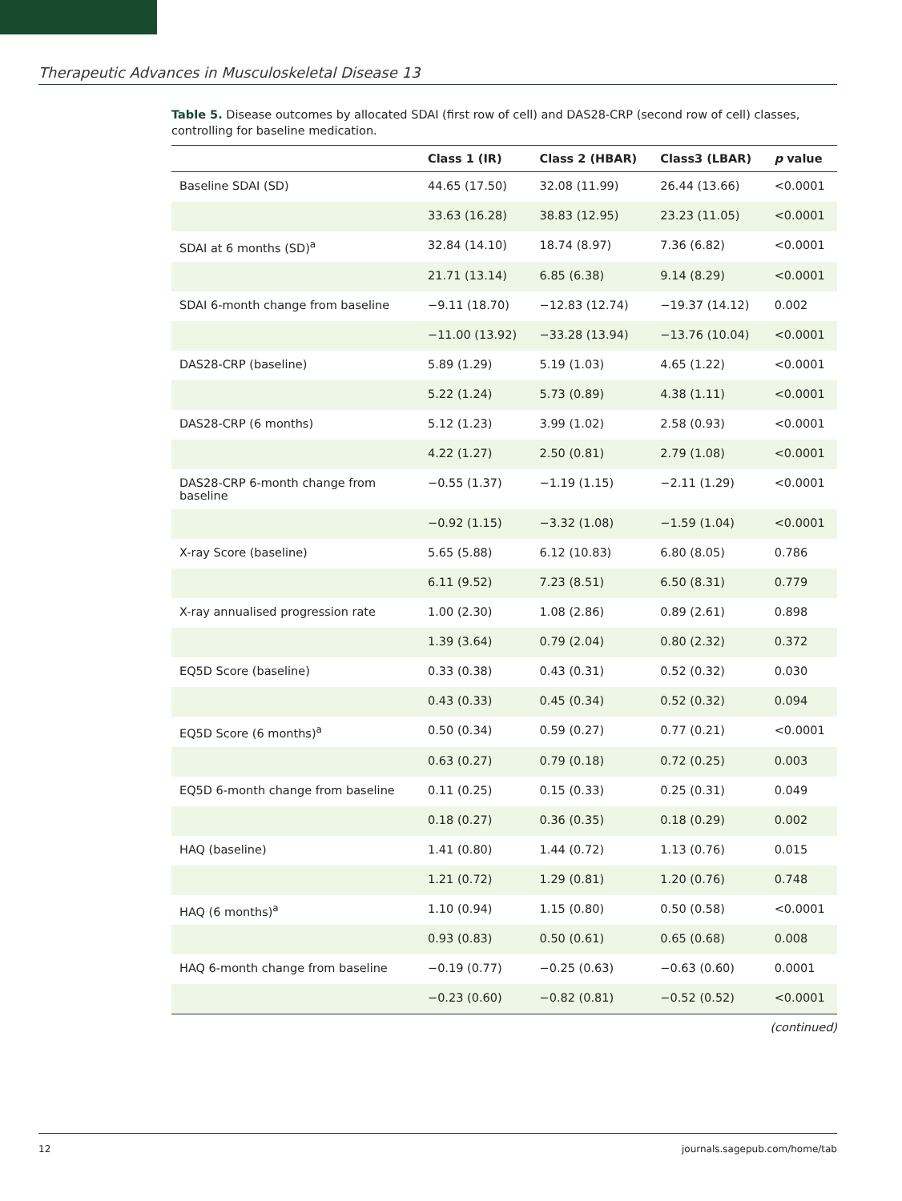Therapeutic Advances in Musculoskeletal Disease 13
Table 5. Disease outcomes by allocated SDAI (first row of cell) and DAS28-CRP (second row of cell) classes, controlling for baseline medication.
| | Class 1 (IR) | Class 2 (HBAR) | Class3 (LBAR) | p value |
| --- | --- | --- | --- | --- |
| Baseline SDAI (SD) | 44.65 (17.50) | 32.08 (11.99) | 26.44 (13.66) | <0.0001 |
| | 33.63 (16.28) | 38.83 (12.95) | 23.23 (11.05) | <0.0001 |
| SDAI at 6 months (SD)<sup>a</sup> | 32.84 (14.10) | 18.74 (8.97) | 7.36 (6.82) | <0.0001 |
| | 21.71 (13.14) | 6.85 (6.38) | 9.14 (8.29) | <0.0001 |
| SDAI 6-month change from baseline | −9.11 (18.70) | −12.83 (12.74) | −19.37 (14.12) | 0.002 |
| | −11.00 (13.92) | −33.28 (13.94) | −13.76 (10.04) | <0.0001 |
| DAS28-CRP (baseline) | 5.89 (1.29) | 5.19 (1.03) | 4.65 (1.22) | <0.0001 |
| | 5.22 (1.24) | 5.73 (0.89) | 4.38 (1.11) | <0.0001 |
| DAS28-CRP (6 months) | 5.12 (1.23) | 3.99 (1.02) | 2.58 (0.93) | <0.0001 |
| | 4.22 (1.27) | 2.50 (0.81) | 2.79 (1.08) | <0.0001 |
| DAS28-CRP 6-month change from baseline | −0.55 (1.37) | −1.19 (1.15) | −2.11 (1.29) | <0.0001 |
| | −0.92 (1.15) | −3.32 (1.08) | −1.59 (1.04) | <0.0001 |
| X-ray Score (baseline) | 5.65 (5.88) | 6.12 (10.83) | 6.80 (8.05) | 0.786 |
| | 6.11 (9.52) | 7.23 (8.51) | 6.50 (8.31) | 0.779 |
| X-ray annualised progression rate | 1.00 (2.30) | 1.08 (2.86) | 0.89 (2.61) | 0.898 |
| | 1.39 (3.64) | 0.79 (2.04) | 0.80 (2.32) | 0.372 |
| EQ5D Score (baseline) | 0.33 (0.38) | 0.43 (0.31) | 0.52 (0.32) | 0.030 |
| | 0.43 (0.33) | 0.45 (0.34) | 0.52 (0.32) | 0.094 |
| EQ5D Score (6 months)<sup>a</sup> | 0.50 (0.34) | 0.59 (0.27) | 0.77 (0.21) | <0.0001 |
| | 0.63 (0.27) | 0.79 (0.18) | 0.72 (0.25) | 0.003 |
| EQ5D 6-month change from baseline | 0.11 (0.25) | 0.15 (0.33) | 0.25 (0.31) | 0.049 |
| | 0.18 (0.27) | 0.36 (0.35) | 0.18 (0.29) | 0.002 |
| HAQ (baseline) | 1.41 (0.80) | 1.44 (0.72) | 1.13 (0.76) | 0.015 |
| | 1.21 (0.72) | 1.29 (0.81) | 1.20 (0.76) | 0.748 |
| HAQ (6 months)<sup>a</sup> | 1.10 (0.94) | 1.15 (0.80) | 0.50 (0.58) | <0.0001 |
| | 0.93 (0.83) | 0.50 (0.61) | 0.65 (0.68) | 0.008 |
| HAQ 6-month change from baseline | −0.19 (0.77) | −0.25 (0.63) | −0.63 (0.60) | 0.0001 |
| | −0.23 (0.60) | −0.82 (0.81) | −0.52 (0.52) | <0.0001 |
(continued)
12 journals.sagepub.com/home/tab